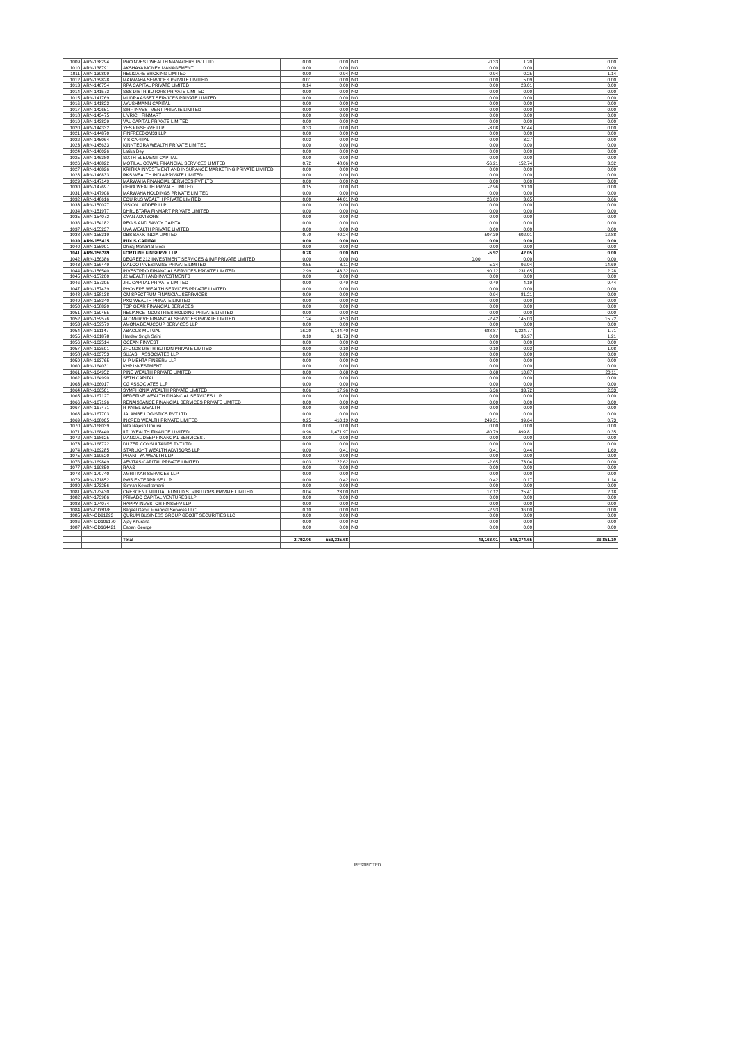| 1009 | ARN-138294 | PROINVEST WEALTH MANAGERS PVT LTD | 0.00 | 0.00 | NO | -0.33 | 1.20 | 0.00 |
| 1010 | ARN-138791 | AKSHAYA MONEY MANAGEMENT | 0.00 | 0.00 | NO | 0.00 | 0.00 | 0.00 |
| 1011 | ARN-139809 | RELIGARE BROKING LIMITED | 0.00 | 0.94 | NO | 0.94 | 0.25 | 1.14 |
| 1012 | ARN-139828 | MARWAHA SERVICES PRIVATE LIMITED | 0.01 | 0.00 | NO | 0.00 | 5.09 | 0.00 |
| 1013 | ARN-140754 | RPA CAPITAL PRIVATE LIMITED | 0.14 | 0.00 | NO | 0.00 | 23.01 | 0.00 |
| 1014 | ARN-141573 | SSS DISTRIBUTORS PRIVATE LIMITED | 0.00 | 0.00 | NO | 0.00 | 0.00 | 0.00 |
| 1015 | ARN-141769 | MUDRA ASSET SERVICES PRIVATE LIMITED | 0.00 | 0.00 | NO | 0.00 | 0.00 | 0.00 |
| 1016 | ARN-141823 | AYUSHMANN CAPITAL | 0.00 | 0.00 | NO | 0.00 | 0.00 | 0.00 |
| 1017 | ARN-142651 | SIRF INVESTMENT PRIVATE LIMITED | 0.00 | 0.00 | NO | 0.00 | 0.00 | 0.00 |
| 1018 | ARN-143475 | LIVRICH FINMART | 0.00 | 0.00 | NO | 0.00 | 0.00 | 0.00 |
| 1019 | ARN-143829 | VAL CAPITAL PRIVATE LIMITED | 0.00 | 0.00 | NO | 0.00 | 0.00 | 0.00 |
| 1020 | ARN-144332 | YES FINSERVE LLP | 0.33 | 0.00 | NO | -3.08 | 37.44 | 0.00 |
| 1021 | ARN-144870 | FINFREEDOM33 LLP | 0.00 | 0.00 | NO | 0.00 | 0.00 | 0.00 |
| 1022 | ARN-145064 | Y S CAPITAL | 0.03 | 0.00 | NO | 0.00 | 3.27 | 0.00 |
| 1023 | ARN-145633 | KINNTEGRA WEALTH PRIVATE LIMITED | 0.00 | 0.00 | NO | 0.00 | 0.00 | 0.00 |
| 1024 | ARN-146026 | Latika Dey | 0.00 | 0.00 | NO | 0.00 | 0.00 | 0.00 |
| 1025 | ARN-146380 | SIXTH ELEMENT CAPITAL | 0.00 | 0.00 | NO | 0.00 | 0.00 | 0.00 |
| 1026 | ARN-146822 | MOTILAL OSWAL FINANCIAL SERVICES LIMITED | 0.72 | 48.06 | NO | -56.21 | 152.74 | 3.32 |
| 1027 | ARN-146826 | KRITIKA INVESTMENT AND INSURANCE MARKETING PRIVATE LIMITED | 0.00 | 0.00 | NO | 0.00 | 0.00 | 0.00 |
| 1028 | ARN-146833 | RKS WEALTH INDIA PRIVATE LIMITED | 0.00 | 0.00 | NO | 0.00 | 0.00 | 0.00 |
| 1029 | ARN-147149 | MARWAHA FINANCIAL SERVICES PVT LTD | 0.00 | 0.00 | NO | 0.00 | 0.00 | 0.00 |
| 1030 | ARN-147697 | GERA WEALTH PRIVATE LIMITED | 0.15 | 0.00 | NO | -2.96 | 20.10 | 0.00 |
| 1031 | ARN-147908 | MARWAHA HOLDINGS PRIVATE LIMITED | 0.00 | 0.00 | NO | 0.00 | 0.00 | 0.00 |
| 1032 | ARN-148616 | EQUIRUS WEALTH PRIVATE LIMITED | 0.00 | 44.01 | NO | 26.09 | 3.65 | 0.66 |
| 1033 | ARN-150027 | VISION LADDER LLP | 0.00 | 0.00 | NO | 0.00 | 0.00 | 0.00 |
| 1034 | ARN-151977 | DHRUBTARA FINMART PRIVATE LIMITED | 0.00 | 0.00 | NO | 0.00 | 0.00 | 0.00 |
| 1035 | ARN-154072 | CYAN ADVISORS | 0.00 | 0.00 | NO | 0.00 | 0.00 | 0.00 |
| 1036 | ARN-154182 | REGIS AND SAVOY CAPITAL | 0.00 | 0.00 | NO | 0.00 | 0.00 | 0.00 |
| 1037 | ARN-155237 | UVA WEALTH PRIVATE LIMITED | 0.00 | 0.00 | NO | 0.00 | 0.00 | 0.00 |
| 1038 | ARN-155319 | DBS BANK INDIA LIMITED | 0.70 | 40.24 | NO | -507.39 | 602.01 | 12.88 |
| 1039 | ARN-155415 | INDUS CAPITAL | 0.00 | 0.00 | NO | 0.00 | 0.00 | 0.00 |
| 1040 | ARN-155991 | Dhiraj Mohanlal Modi | 0.00 | 0.00 | NO | 0.00 | 0.00 | 0.00 |
| 1041 | ARN-156289 | FORTUNE FINSERVE LLP | 0.28 | 0.00 | NO | -5.92 | 42.05 | 0.00 |
| 1042 | ARN-156386 | DEGREE 212 INVESTMENT SERVICES & IMF PRIVATE LIMITED | 0.00 | 0.00 | NO | 0.00 | 0.00 | 0.00 |
| 1043 | ARN-156449 | MALOO INVESTWISE PRIVATE LIMITED | 0.55 | 8.11 | NO | -5.34 | 96.04 | 14.69 |
| 1044 | ARN-156540 | INVESTPRO FINANCIAL SERVICES PRIVATE LIMITED | 2.99 | 143.32 | NO | 90.12 | 231.65 | 2.28 |
| 1045 | ARN-157200 | J2 WEALTH AND INVESTMENTS | 0.00 | 0.00 | NO | 0.00 | 0.00 | 0.00 |
| 1046 | ARN-157305 | JRL CAPITAL PRIVATE LIMITED | 0.00 | 0.49 | NO | 0.49 | 4.19 | 9.44 |
| 1047 | ARN-157439 | PHONEPE WEALTH SERVICES PRIVATE LIMITED | 0.00 | 0.00 | NO | 0.00 | 0.00 | 0.00 |
| 1048 | ARN-158138 | OM SPECTRUM FINANCIAL SERRVICES | 0.09 | 0.00 | NO | -0.94 | 81.21 | 0.00 |
| 1049 | ARN-158340 | PXG WEALTH PRIVATE LIMITED | 0.00 | 0.00 | NO | 0.00 | 0.00 | 0.00 |
| 1050 | ARN-158820 | TOP GEAR FINANCIAL SERVICES | 0.00 | 0.00 | NO | 0.00 | 0.00 | 0.00 |
| 1051 | ARN-159455 | RELIANCE INDUSTRIES HOLDING PRIVATE LIMITED | 0.00 | 0.00 | NO | 0.00 | 0.00 | 0.00 |
| 1052 | ARN-159576 | ATOMPRIVE FINANCIAL SERVICES PRIVATE LIMITED | 1.24 | 9.53 | NO | -2.42 | 145.03 | 15.72 |
| 1053 | ARN-159579 | AMONA BEAUCOUP SERVICES LLP | 0.00 | 0.00 | NO | 0.00 | 0.00 | 0.00 |
| 1054 | ARN-161147 | ABACUS MUTUAL | 16.20 | 1,144.40 | NO | 688.87 | 1,324.77 | 1.71 |
| 1055 | ARN-161878 | Hardev Singh Saini | 0.10 | 31.73 | NO | 0.00 | 36.97 | 1.21 |
| 1056 | ARN-162514 | OCEAN FINVEST | 0.00 | 0.00 | NO | 0.00 | 0.00 | 0.00 |
| 1057 | ARN-163501 | ZFUNDS DISTRIBUTION PRIVATE LIMITED | 0.00 | 0.10 | NO | 0.10 | 0.03 | 1.08 |
| 1058 | ARN-163753 | SUJASH ASSOCIATES LLP | 0.00 | 0.00 | NO | 0.00 | 0.00 | 0.00 |
| 1059 | ARN-163765 | M P MEHTA FINSERV LLP | 0.00 | 0.00 | NO | 0.00 | 0.00 | 0.00 |
| 1060 | ARN-164031 | KHP INVESTMENT | 0.00 | 0.00 | NO | 0.00 | 0.00 | 0.00 |
| 1061 | ARN-164952 | PINE WEALTH PRIVATE LIMITED | 0.00 | 0.68 | NO | 0.68 | 10.87 | 20.11 |
| 1062 | ARN-164990 | SETH CAPITAL | 0.00 | 0.00 | NO | 0.00 | 0.00 | 0.00 |
| 1063 | ARN-166017 | CG ASSOCIATES LLP | 0.00 | 0.00 | NO | 0.00 | 0.00 | 0.00 |
| 1064 | ARN-166501 | SYMPHONIA WEALTH PRIVATE LIMITED | 0.06 | 17.96 | NO | 6.36 | 33.72 | 2.33 |
| 1065 | ARN-167127 | REDEFINE WEALTH FINANCIAL SERVICES LLP | 0.00 | 0.00 | NO | 0.00 | 0.00 | 0.00 |
| 1066 | ARN-167196 | RENAISSANCE FINANCIAL SERVICES PRIVATE LIMITED | 0.00 | 0.00 | NO | 0.00 | 0.00 | 0.00 |
| 1067 | ARN-167471 | R PATEL WEALTH | 0.00 | 0.00 | NO | 0.00 | 0.00 | 0.00 |
| 1068 | ARN-167703 | JAI AMBE LOGISTICS PVT LTD | 0.00 | 0.00 | NO | 0.00 | 0.00 | 0.00 |
| 1069 | ARN-168005 | INCRED WEALTH PRIVATE LIMITED | 0.25 | 410.19 | NO | 249.31 | 99.64 | 0.73 |
| 1070 | ARN-168039 | Nita Rajesh Dhruva | 0.00 | 0.00 | NO | 0.00 | 0.00 | 0.00 |
| 1071 | ARN-168440 | IIFL WEALTH FINANCE LIMITED | 0.96 | 1,471.97 | NO | -80.79 | 899.81 | 0.35 |
| 1072 | ARN-168625 | MANGAL DEEP FINANCIAL SERVICES . | 0.00 | 0.00 | NO | 0.00 | 0.00 | 0.00 |
| 1073 | ARN-168722 | DILZER CONSULTANTS PVT LTD | 0.00 | 0.00 | NO | 0.00 | 0.00 | 0.00 |
| 1074 | ARN-169285 | STARLIGHT WEALTH ADVISORS LLP | 0.00 | 0.41 | NO | 0.41 | 0.44 | 1.69 |
| 1075 | ARN-169520 | PRANITYA WEALTH LLP | 0.00 | 0.00 | NO | 0.00 | 0.00 | 0.00 |
| 1076 | ARN-169849 | AEVITAS CAPITAL PRIVATE LIMITED | 0.03 | 122.62 | NO | -2.65 | 73.04 | 0.00 |
| 1077 | ARN-169850 | RAAS | 0.00 | 0.00 | NO | 0.00 | 0.00 | 0.00 |
| 1078 | ARN-170740 | AMRITKAR SERVICES LLP | 0.00 | 0.00 | NO | 0.00 | 0.00 | 0.00 |
| 1079 | ARN-171852 | PWS ENTERPRISE LLP | 0.00 | 0.42 | NO | 0.42 | 0.17 | 1.14 |
| 1080 | ARN-173256 | Simran Kewalramani | 0.00 | 0.00 | NO | 0.00 | 0.00 | 0.00 |
| 1081 | ARN-173430 | CRESCENT MUTUAL FUND DISTRIBUTORS PRIVATE LIMITED | 0.04 | 23.00 | NO | 17.12 | 25.41 | 2.18 |
| 1082 | ARN-173986 | PRIVADO CAPITAL VENTURES LLP | 0.00 | 0.00 | NO | 0.00 | 0.00 | 0.00 |
| 1083 | ARN-174074 | HAPPY INVESTOR FINSERV LLP | 0.00 | 0.00 | NO | 0.00 | 0.00 | 0.00 |
| 1084 | ARN-OD3078 | Barjeel Geojit Financial Services LLC | 0.10 | 0.00 | NO | -2.93 | 36.00 | 0.00 |
| 1085 | ARN-OD91293 | QURUM BUSINESS GROUP GEOJIT SECURITIES LLC | 0.00 | 0.00 | NO | 0.00 | 0.00 | 0.00 |
| 1086 | ARN-OD106170 | Ajay Khurana | 0.00 | 0.00 | NO | 0.00 | 0.00 | 0.00 |
| 1087 | ARN-OD164421 | Eapen George | 0.00 | 0.00 | NO | 0.00 | 0.00 | 0.00 |
| | | Total | 2,792.06 | 559,335.68 | | -49,163.01 | 543,374.65 | 26,851.10 |
RESTRICTED